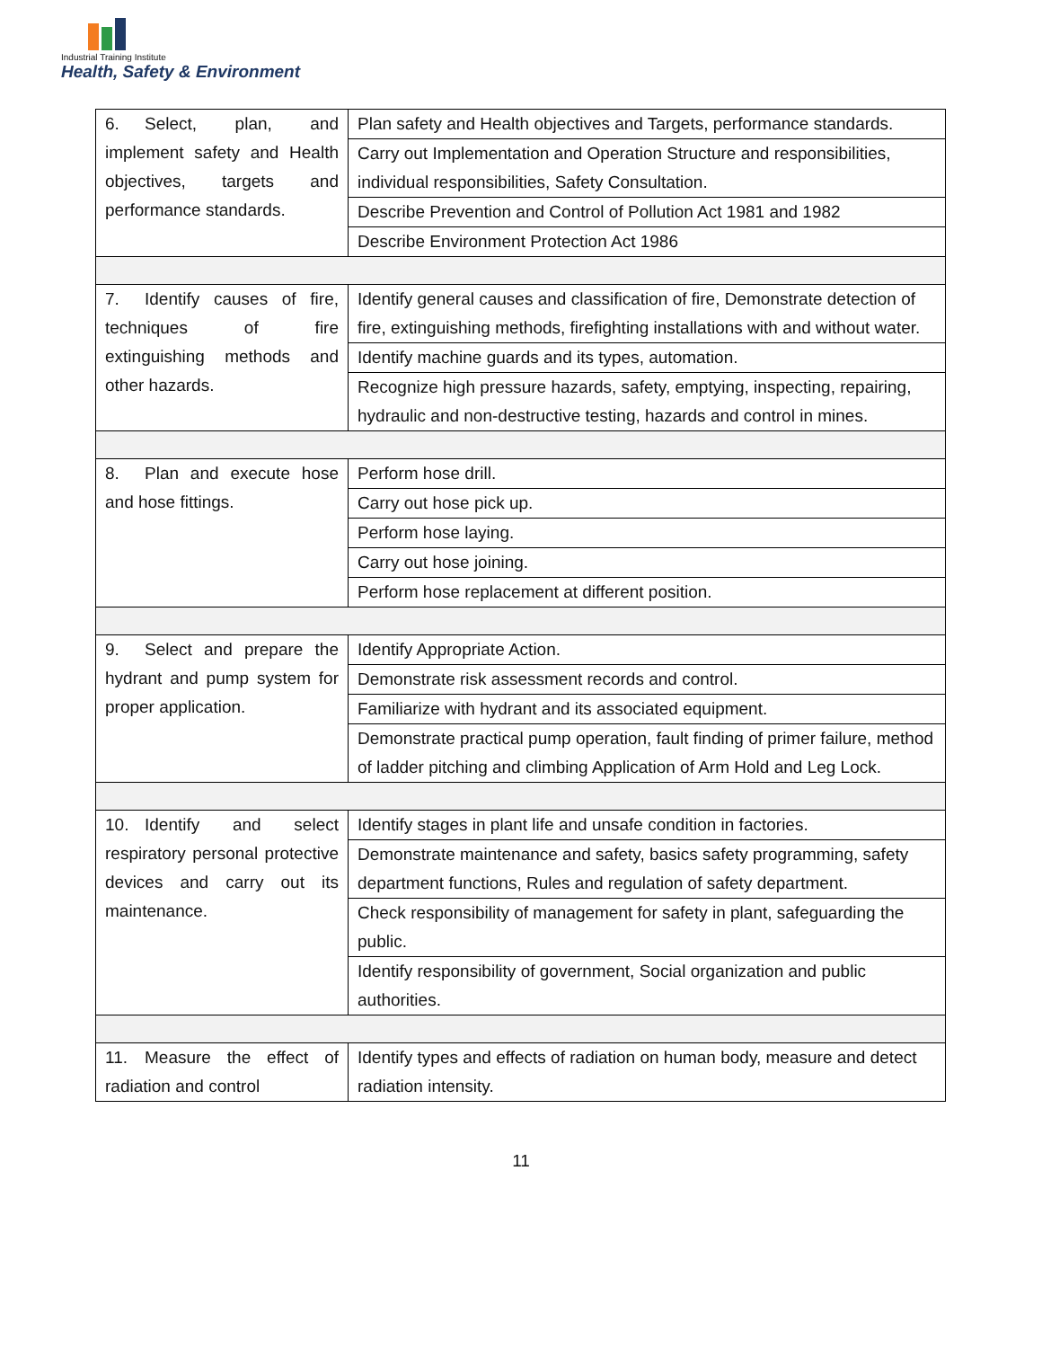Industrial Training Institute
Health, Safety & Environment
| 6. Select, plan, and implement safety and Health objectives, targets and performance standards. | Plan safety and Health objectives and Targets, performance standards. |
| | Carry out Implementation and Operation Structure and responsibilities, individual responsibilities, Safety Consultation. |
| | Describe Prevention and Control of Pollution Act 1981 and 1982 |
| | Describe Environment Protection Act 1986 |
| 7. Identify causes of fire, techniques of fire extinguishing methods and other hazards. | Identify general causes and classification of fire, Demonstrate detection of fire, extinguishing methods, firefighting installations with and without water. |
| | Identify machine guards and its types, automation. |
| | Recognize high pressure hazards, safety, emptying, inspecting, repairing, hydraulic and non-destructive testing, hazards and control in mines. |
| 8. Plan and execute hose and hose fittings. | Perform hose drill. |
| | Carry out hose pick up. |
| | Perform hose laying. |
| | Carry out hose joining. |
| | Perform hose replacement at different position. |
| 9. Select and prepare the hydrant and pump system for proper application. | Identify Appropriate Action. |
| | Demonstrate risk assessment records and control. |
| | Familiarize with hydrant and its associated equipment. |
| | Demonstrate practical pump operation, fault finding of primer failure, method of ladder pitching and climbing Application of Arm Hold and Leg Lock. |
| 10. Identify and select respiratory personal protective devices and carry out its maintenance. | Identify stages in plant life and unsafe condition in factories. |
| | Demonstrate maintenance and safety, basics safety programming, safety department functions, Rules and regulation of safety department. |
| | Check responsibility of management for safety in plant, safeguarding the public. |
| | Identify responsibility of government, Social organization and public authorities. |
| 11. Measure the effect of radiation and control | Identify types and effects of radiation on human body, measure and detect radiation intensity. |
11